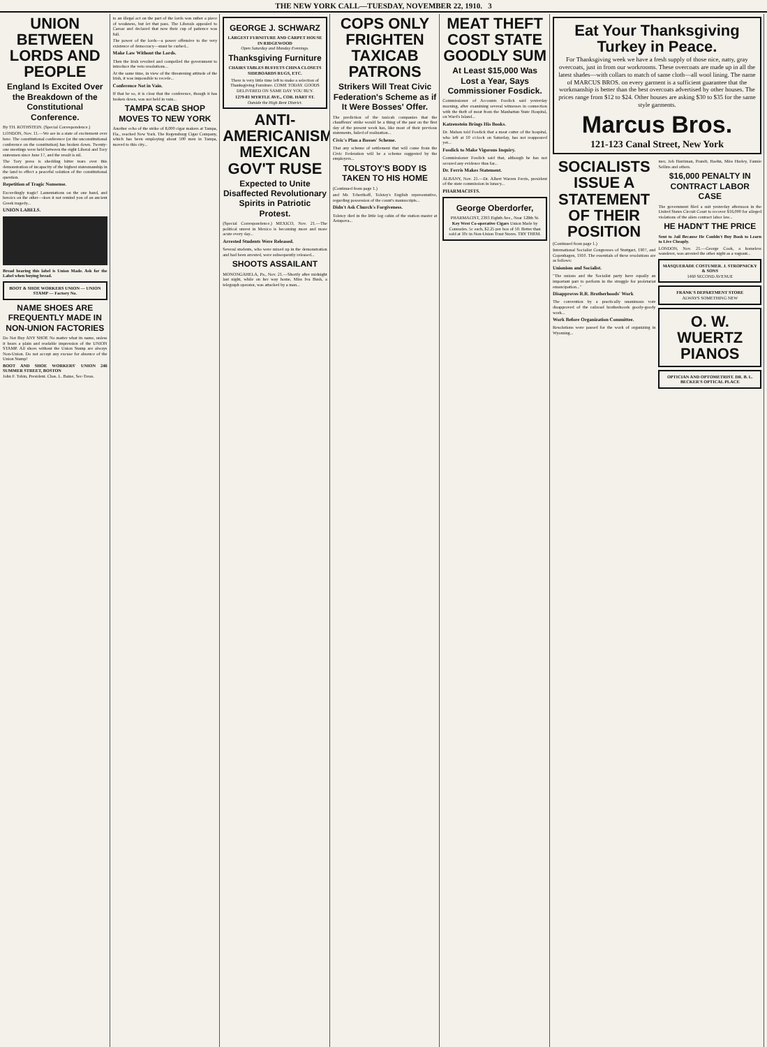THE NEW YORK CALL—TUESDAY, NOVEMBER 22, 1910. 3
UNION BETWEEN LORDS AND PEOPLE
England Is Excited Over the Breakdown of the Constitutional Conference.
By TH. ROTHSTEIN. (Special Correspondence.)
LONDON, Nov. 11.—We are in a state of excitement over here. The constitutional conference (or the unconstitutional conference on the constitution) has broken down. Twenty-one meetings were held between the eight Liberal and Tory statesmen since June 17, and the result is nil.
The Tory press is shedding bitter tears over this demonstration of incapacity of the highest statesmanship in the land to effect a peaceful solution of the constitutional question.
Repetition of Tragic Nonsense.
Exceedingly tragic! Lamentations on the one hand, and heroics on the other—does it not remind you of an ancient Greek tragedy...
UNION LABELS.
Bread bearing this label is Union Made. Ask for the Label when buying bread.
BOOT & SHOE WORKERS UNION — UNION STAMP — Factory No.
NAME SHOES ARE FREQUENTLY MADE IN NON-UNION FACTORIES
Do Not Buy ANY SHOE No matter what its name, unless it bears a plain and readable impression of the UNION STAMP. All shoes without the Union Stamp are always Non-Union. Do not accept any excuse for absence of the Union Stamp!
BOOT AND SHOE WORKERS' UNION 246 SUMMER STREET, BOSTON
John F. Tobin, President. Chas. L. Baine, Sec-Treas.
to an illegal act on the part of the lords was rather a piece of weakness, but let that pass. The Liberals appealed to Caesar and declared that now their cup of patience was full.
The power of the lords—a power offensive to the very existence of democracy—must be curbed...
Make Law Without the Lords.
Then the Irish revolted and compelled the government to introduce the veto resolutions...
At the same time, in view of the threatening attitude of the Irish, it was impossible to recede...
Conference Not in Vain.
If that be so, it is clear that the conference, though it has broken down, was not held in vain...
TAMPA SCAB SHOP MOVES TO NEW YORK
Another echo of the strike of 8,000 cigar makers at Tampa, Fla., reached New York. The Regensburg Cigar Company, which has been employing about 500 men in Tampa, moved to this city...
GEORGE J. SCHWARZ
LARGEST FURNITURE AND CARPET HOUSE IN RIDGEWOOD
Open Saturday and Monday Evenings.
Thanksgiving Furniture
CHAIRS TABLES BUFFETS CHINA CLOSETS SIDEBOARDS RUGS, ETC.
There is very little time left to make a selection of Thanksgiving Furniture. COME TODAY. GOODS DELIVERED ON SAME DAY YOU BUY.
1279-81 MYRTLE AVE., COR. HART ST.
Outside the High Rent District.
ANTI-AMERICANISM MEXICAN GOV'T RUSE
Expected to Unite Disaffected Revolutionary Spirits in Patriotic Protest.
(Special Correspondence.) MEXICO, Nov. 21.—The political unrest in Mexico is becoming more and more acute every day...
Arrested Students Were Released.
Several students, who were mixed up in the demonstration and had been arrested, were subsequently released...
SHOOTS ASSAILANT
MONONGAHELA, Pa., Nov. 21.—Shortly after midnight last night, while on her way home, Miss Iva Bush, a telegraph operator, was attacked by a man...
COPS ONLY FRIGHTEN TAXICAB PATRONS
Strikers Will Treat Civic Federation's Scheme as if It Were Bosses' Offer.
The prediction of the taxicab companies that the chauffeurs' strike would be a thing of the past on the first day of the present week has, like most of their previous statements, failed of realization...
Civic's Plan a Bosses' Scheme.
That any scheme of settlement that will come from the Civic Federation will be a scheme suggested by the employers...
TOLSTOY'S BODY IS TAKEN TO HIS HOME
(Continued from page 1.)
and Mr. Tchertkoff, Tolstoy's English representative, regarding possession of the count's manuscripts...
Didn't Ask Church's Forgiveness.
Tolstoy died in the little log cabin of the station master at Astapova...
MEAT THEFT COST STATE GOODLY SUM
At Least $15,000 Was Lost a Year, Says Commissioner Fosdick.
Commissioner of Accounts Fosdick said yesterday morning, after examining several witnesses in connection with the theft of meat from the Manhattan State Hospital, on Ward's Island...
Katzenstein Brings His Books.
Dr. Mabon told Fosdick that a meat cutter of the hospital, who left at 10 o'clock on Saturday, has not reappeared yet...
Fosdick to Make Vigorous Inquiry.
Commissioner Fosdick said that, although he has not secured any evidence thus far...
Dr. Ferris Makes Statement.
ALBANY, Nov. 21.—Dr. Albert Warren Ferris, president of the state commission in lunacy...
PHARMACISTS.
George Oberdorfer,
PHARMACIST, 2393 Eighth Ave., Near 128th St.
Key West Co-operative Cigars Union Made by Comrades. 5c each, $2.25 per box of 50. Better than sold at 10c in Non-Union Trust Stores. TRY THEM.
Eat Your Thanksgiving Turkey in Peace.
For Thanksgiving week we have a fresh supply of those nice, natty, gray overcoats, just in from our workrooms. These overcoats are made up in all the latest shades—with collars to match of same cloth—all wool lining. The name of MARCUS BROS. on every garment is a sufficient guarantee that the workmanship is better than the best overcoats advertised by other houses. The prices range from $12 to $24. Other houses are asking $30 to $35 for the same style garments.
Marcus Bros.
121-123 Canal Street, New York
SOCIALISTS ISSUE A STATEMENT OF THEIR POSITION
(Continued from page 1.)
International Socialist Congresses of Stuttgart, 1907, and Copenhagen, 1910. The essentials of these resolutions are as follows:
Unionism and Socialist.
"The unions and the Socialist party have equally an important part to perform in the struggle for proletariat emancipation..."
Disapproves R.R. Brotherhoods' Work
The convention by a practically unanimous vote disapproved of the railroad brotherhoods goody-goody work...
Work Before Organization Committee.
Resolutions were passed for the work of organizing in Wyoming...
mer, Job Harriman, Prandt, Haehn, Miss Hurley, Fannie Sellins and others.
$16,000 PENALTY IN CONTRACT LABOR CASE
The government filed a suit yesterday afternoon in the United States Circuit Court to recover $16,000 for alleged violations of the alien contract labor law...
HE HADN'T THE PRICE
Sent to Jail Because He Couldn't Buy Book to Learn to Live Cheaply.
LONDON, Nov. 21.—George Cook, a homeless wanderer, was arrested the other night as a vagrant...
MASQUERADE COSTUMER. J. STROPNICKY & SONS
1460 SECOND AVENUE
FRANK'S DEPARTMENT STORE
ALWAYS SOMETHING NEW
O. W. WUERTZ PIANOS
OPTICIAN AND OPTOMETRIST. DR. B. L. BECKER'S OPTICAL PLACE